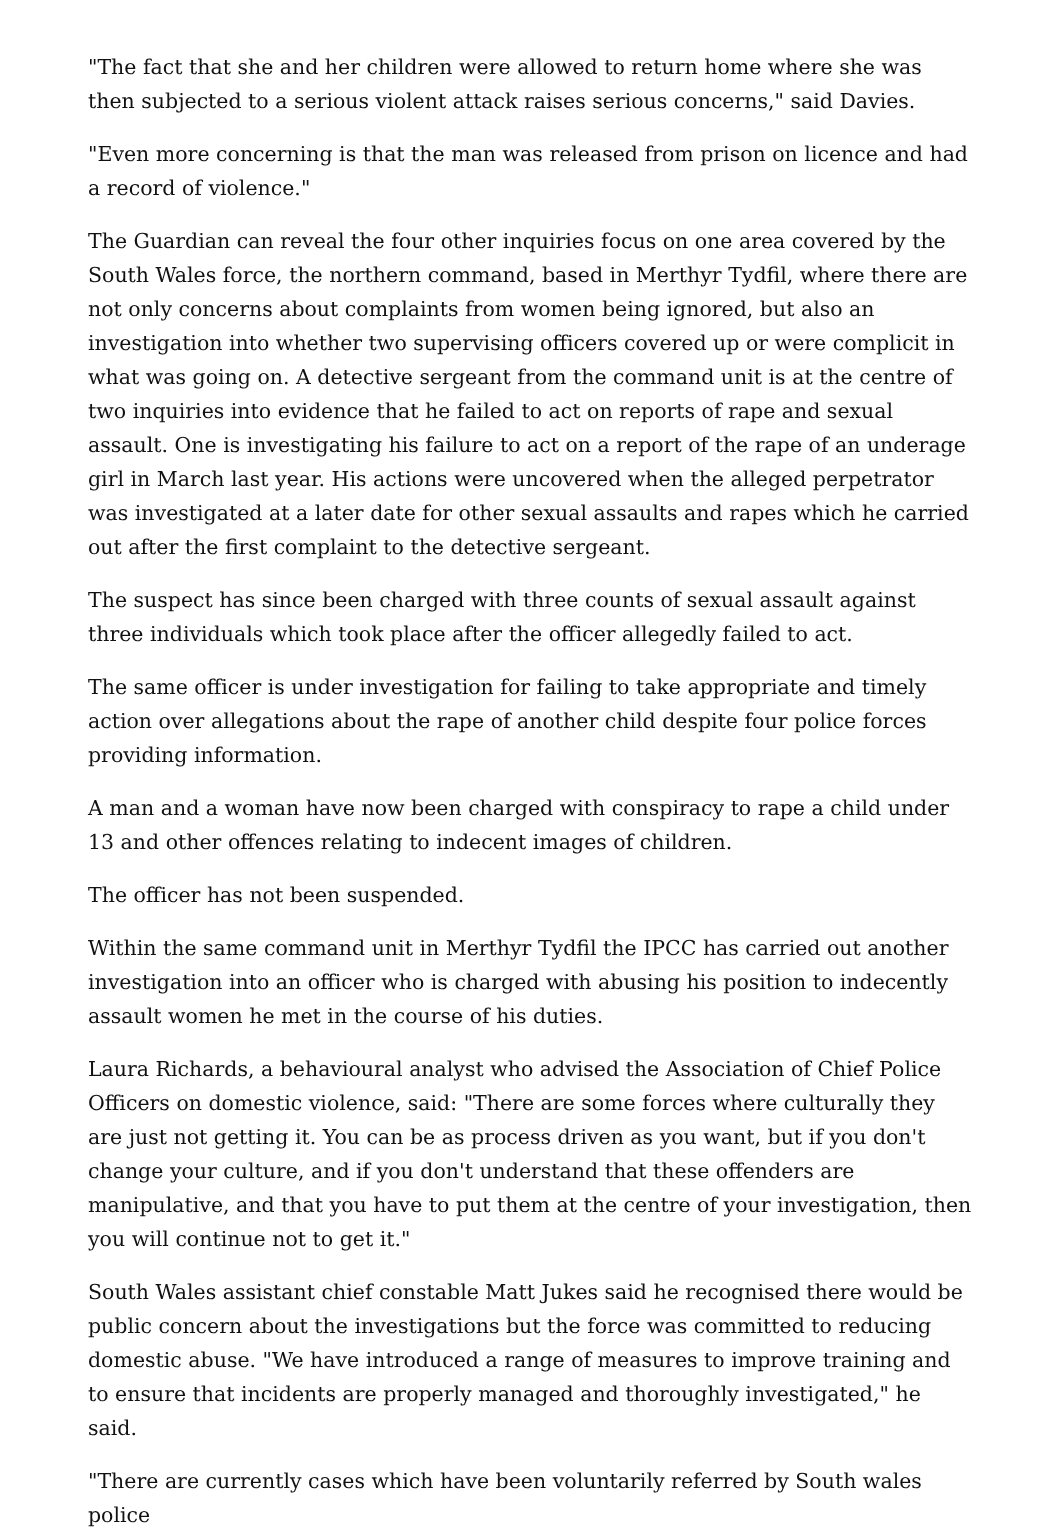"The fact that she and her children were allowed to return home where she was then subjected to a serious violent attack raises serious concerns," said Davies.
"Even more concerning is that the man was released from prison on licence and had a record of violence."
The Guardian can reveal the four other inquiries focus on one area covered by the South Wales force, the northern command, based in Merthyr Tydfil, where there are not only concerns about complaints from women being ignored, but also an investigation into whether two supervising officers covered up or were complicit in what was going on. A detective sergeant from the command unit is at the centre of two inquiries into evidence that he failed to act on reports of rape and sexual assault. One is investigating his failure to act on a report of the rape of an underage girl in March last year. His actions were uncovered when the alleged perpetrator was investigated at a later date for other sexual assaults and rapes which he carried out after the first complaint to the detective sergeant.
The suspect has since been charged with three counts of sexual assault against three individuals which took place after the officer allegedly failed to act.
The same officer is under investigation for failing to take appropriate and timely action over allegations about the rape of another child despite four police forces providing information.
A man and a woman have now been charged with conspiracy to rape a child under 13 and other offences relating to indecent images of children.
The officer has not been suspended.
Within the same command unit in Merthyr Tydfil the IPCC has carried out another investigation into an officer who is charged with abusing his position to indecently assault women he met in the course of his duties.
Laura Richards, a behavioural analyst who advised the Association of Chief Police Officers on domestic violence, said: "There are some forces where culturally they are just not getting it. You can be as process driven as you want, but if you don't change your culture, and if you don't understand that these offenders are manipulative, and that you have to put them at the centre of your investigation, then you will continue not to get it."
South Wales assistant chief constable Matt Jukes said he recognised there would be public concern about the investigations but the force was committed to reducing domestic abuse. "We have introduced a range of measures to improve training and to ensure that incidents are properly managed and thoroughly investigated," he said.
"There are currently cases which have been voluntarily referred by South wales police